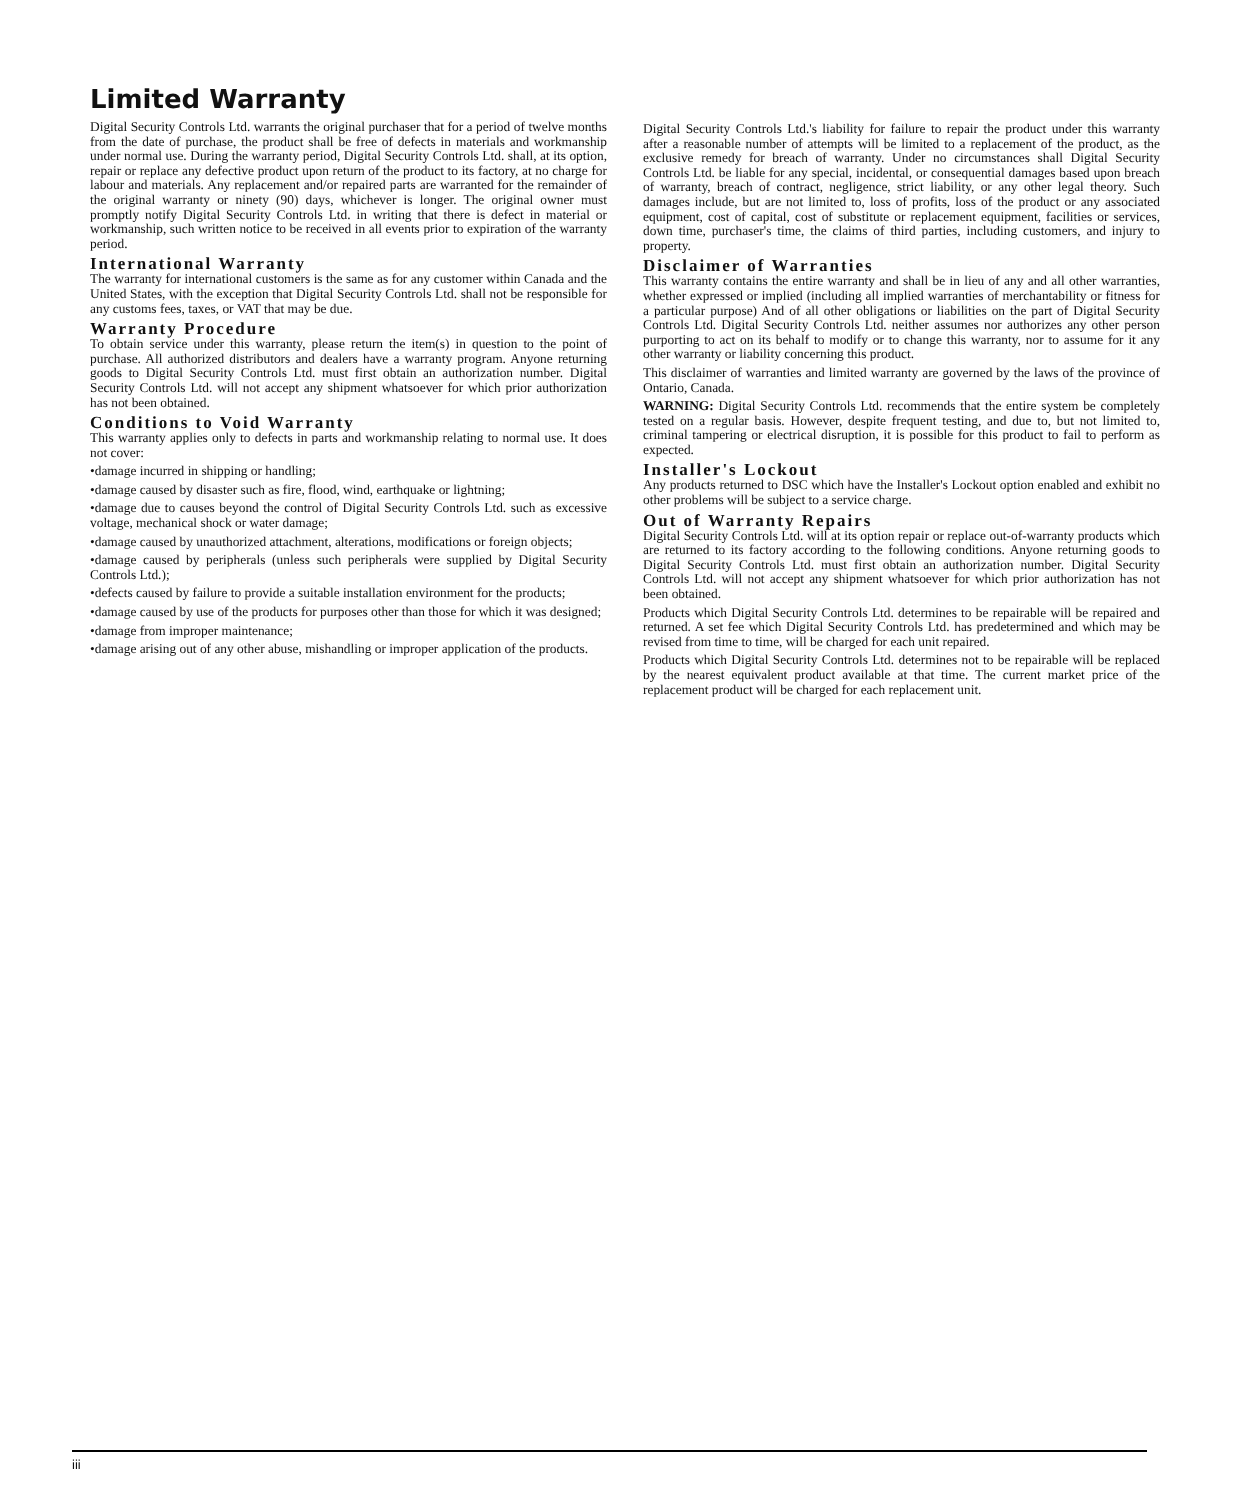Limited Warranty
Digital Security Controls Ltd. warrants the original purchaser that for a period of twelve months from the date of purchase, the product shall be free of defects in materials and workmanship under normal use. During the warranty period, Digital Security Controls Ltd. shall, at its option, repair or replace any defective product upon return of the product to its factory, at no charge for labour and materials. Any replacement and/or repaired parts are warranted for the remainder of the original warranty or ninety (90) days, whichever is longer. The original owner must promptly notify Digital Security Controls Ltd. in writing that there is defect in material or workmanship, such written notice to be received in all events prior to expiration of the warranty period.
International Warranty
The warranty for international customers is the same as for any customer within Canada and the United States, with the exception that Digital Security Controls Ltd. shall not be responsible for any customs fees, taxes, or VAT that may be due.
Warranty Procedure
To obtain service under this warranty, please return the item(s) in question to the point of purchase. All authorized distributors and dealers have a warranty program. Anyone returning goods to Digital Security Controls Ltd. must first obtain an authorization number. Digital Security Controls Ltd. will not accept any shipment whatsoever for which prior authorization has not been obtained.
Conditions to Void Warranty
This warranty applies only to defects in parts and workmanship relating to normal use. It does not cover:
•damage incurred in shipping or handling;
•damage caused by disaster such as fire, flood, wind, earthquake or lightning;
•damage due to causes beyond the control of Digital Security Controls Ltd. such as excessive voltage, mechanical shock or water damage;
•damage caused by unauthorized attachment, alterations, modifications or foreign objects;
•damage caused by peripherals (unless such peripherals were supplied by Digital Security Controls Ltd.);
•defects caused by failure to provide a suitable installation environment for the products;
•damage caused by use of the products for purposes other than those for which it was designed;
•damage from improper maintenance;
•damage arising out of any other abuse, mishandling or improper application of the products.
Digital Security Controls Ltd.'s liability for failure to repair the product under this warranty after a reasonable number of attempts will be limited to a replacement of the product, as the exclusive remedy for breach of warranty. Under no circumstances shall Digital Security Controls Ltd. be liable for any special, incidental, or consequential damages based upon breach of warranty, breach of contract, negligence, strict liability, or any other legal theory. Such damages include, but are not limited to, loss of profits, loss of the product or any associated equipment, cost of capital, cost of substitute or replacement equipment, facilities or services, down time, purchaser's time, the claims of third parties, including customers, and injury to property.
Disclaimer of Warranties
This warranty contains the entire warranty and shall be in lieu of any and all other warranties, whether expressed or implied (including all implied warranties of merchantability or fitness for a particular purpose) And of all other obligations or liabilities on the part of Digital Security Controls Ltd. Digital Security Controls Ltd. neither assumes nor authorizes any other person purporting to act on its behalf to modify or to change this warranty, nor to assume for it any other warranty or liability concerning this product.
This disclaimer of warranties and limited warranty are governed by the laws of the province of Ontario, Canada.
WARNING: Digital Security Controls Ltd. recommends that the entire system be completely tested on a regular basis. However, despite frequent testing, and due to, but not limited to, criminal tampering or electrical disruption, it is possible for this product to fail to perform as expected.
Installer's Lockout
Any products returned to DSC which have the Installer's Lockout option enabled and exhibit no other problems will be subject to a service charge.
Out of Warranty Repairs
Digital Security Controls Ltd. will at its option repair or replace out-of-warranty products which are returned to its factory according to the following conditions. Anyone returning goods to Digital Security Controls Ltd. must first obtain an authorization number. Digital Security Controls Ltd. will not accept any shipment whatsoever for which prior authorization has not been obtained.
Products which Digital Security Controls Ltd. determines to be repairable will be repaired and returned. A set fee which Digital Security Controls Ltd. has predetermined and which may be revised from time to time, will be charged for each unit repaired.
Products which Digital Security Controls Ltd. determines not to be repairable will be replaced by the nearest equivalent product available at that time. The current market price of the replacement product will be charged for each replacement unit.
iii